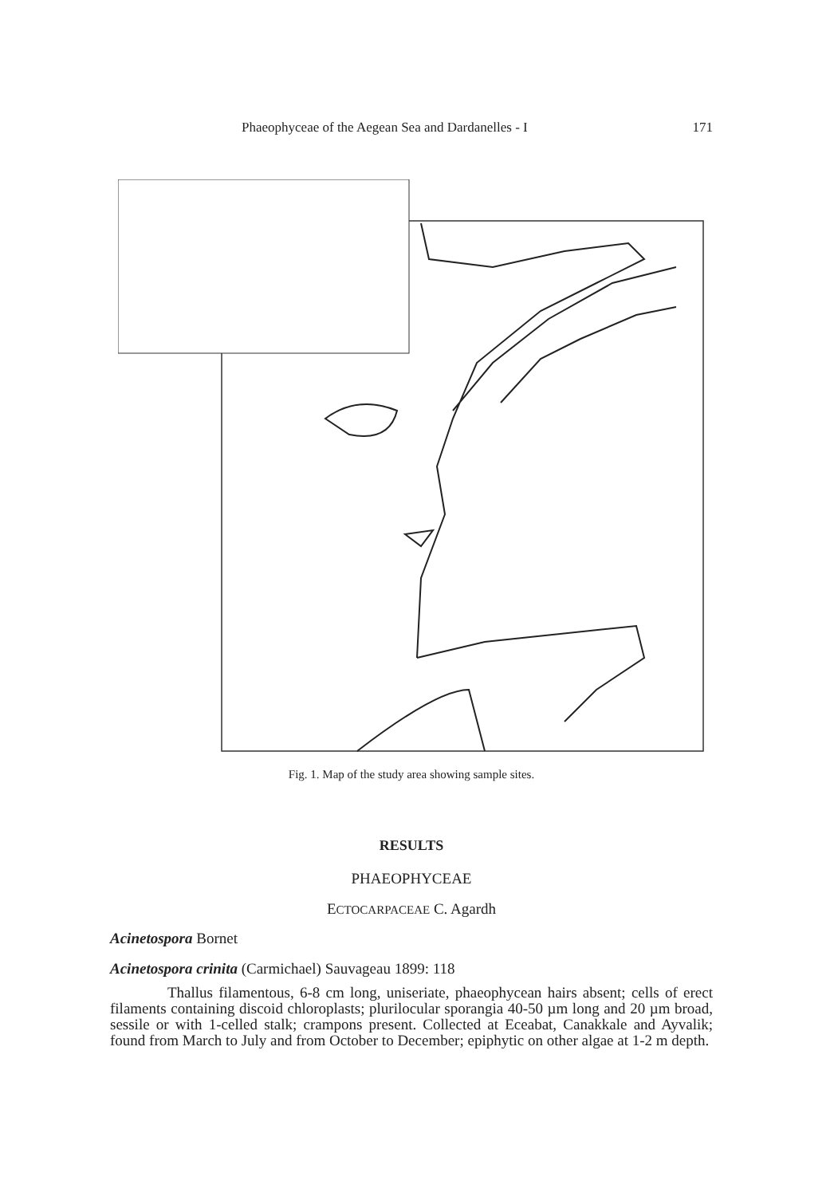Phaeophyceae of the Aegean Sea and Dardanelles - I 171
Fig. 1. Map of the study area showing sample sites.
RESULTS
PHAEOPHYCEAE
ECTOCARPACEAE C. Agardh
Acinetospora Bornet
Acinetospora crinita (Carmichael) Sauvageau 1899: 118
Thallus filamentous, 6-8 cm long, uniseriate, phaeophycean hairs absent; cells of erect filaments containing discoid chloroplasts; plurilocular sporangia 40-50 µm long and 20 µm broad, sessile or with 1-celled stalk; crampons present. Collected at Eceabat, Canakkale and Ayvalik; found from March to July and from October to December; epiphytic on other algae at 1-2 m depth.